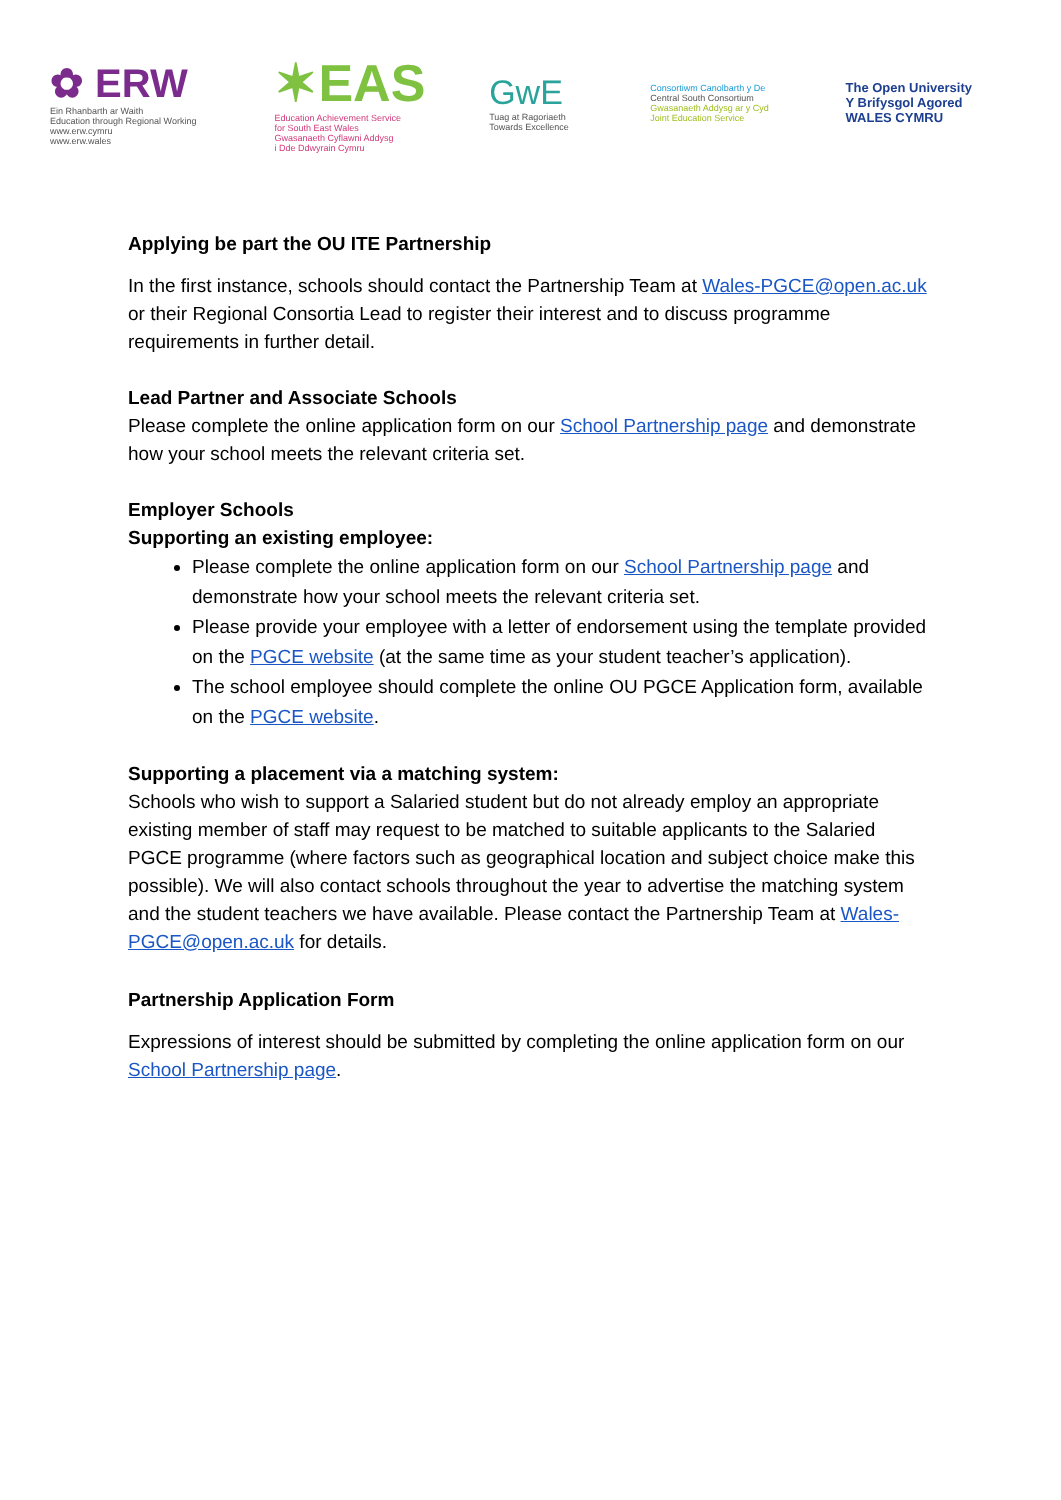✿ ERW
Ein Rhanbarth ar Waith
Education through Regional Working
www.erw.cymru
www.erw.wales
✶EAS
Education Achievement Service
for South East Wales
Gwasanaeth Cyflawni Addysg
i Dde Ddwyrain Cymru
GwE
Tuag at Ragoriaeth
Towards Excellence
Consortiwm Canolbarth y De
Central South Consortium
Gwasanaeth Addysg ar y Cyd
Joint Education Service
The Open University
Y Brifysgol Agored
WALES CYMRU
Applying be part the OU ITE Partnership
In the first instance, schools should contact the Partnership Team at Wales-PGCE@open.ac.uk or their Regional Consortia Lead to register their interest and to discuss programme requirements in further detail.
Lead Partner and Associate Schools
Please complete the online application form on our School Partnership page and demonstrate how your school meets the relevant criteria set.
Employer Schools
Supporting an existing employee:
Please complete the online application form on our School Partnership page and demonstrate how your school meets the relevant criteria set.
Please provide your employee with a letter of endorsement using the template provided on the PGCE website (at the same time as your student teacher’s application).
The school employee should complete the online OU PGCE Application form, available on the PGCE website.
Supporting a placement via a matching system:
Schools who wish to support a Salaried student but do not already employ an appropriate existing member of staff may request to be matched to suitable applicants to the Salaried PGCE programme (where factors such as geographical location and subject choice make this possible). We will also contact schools throughout the year to advertise the matching system and the student teachers we have available. Please contact the Partnership Team at Wales-PGCE@open.ac.uk for details.
Partnership Application Form
Expressions of interest should be submitted by completing the online application form on our School Partnership page.